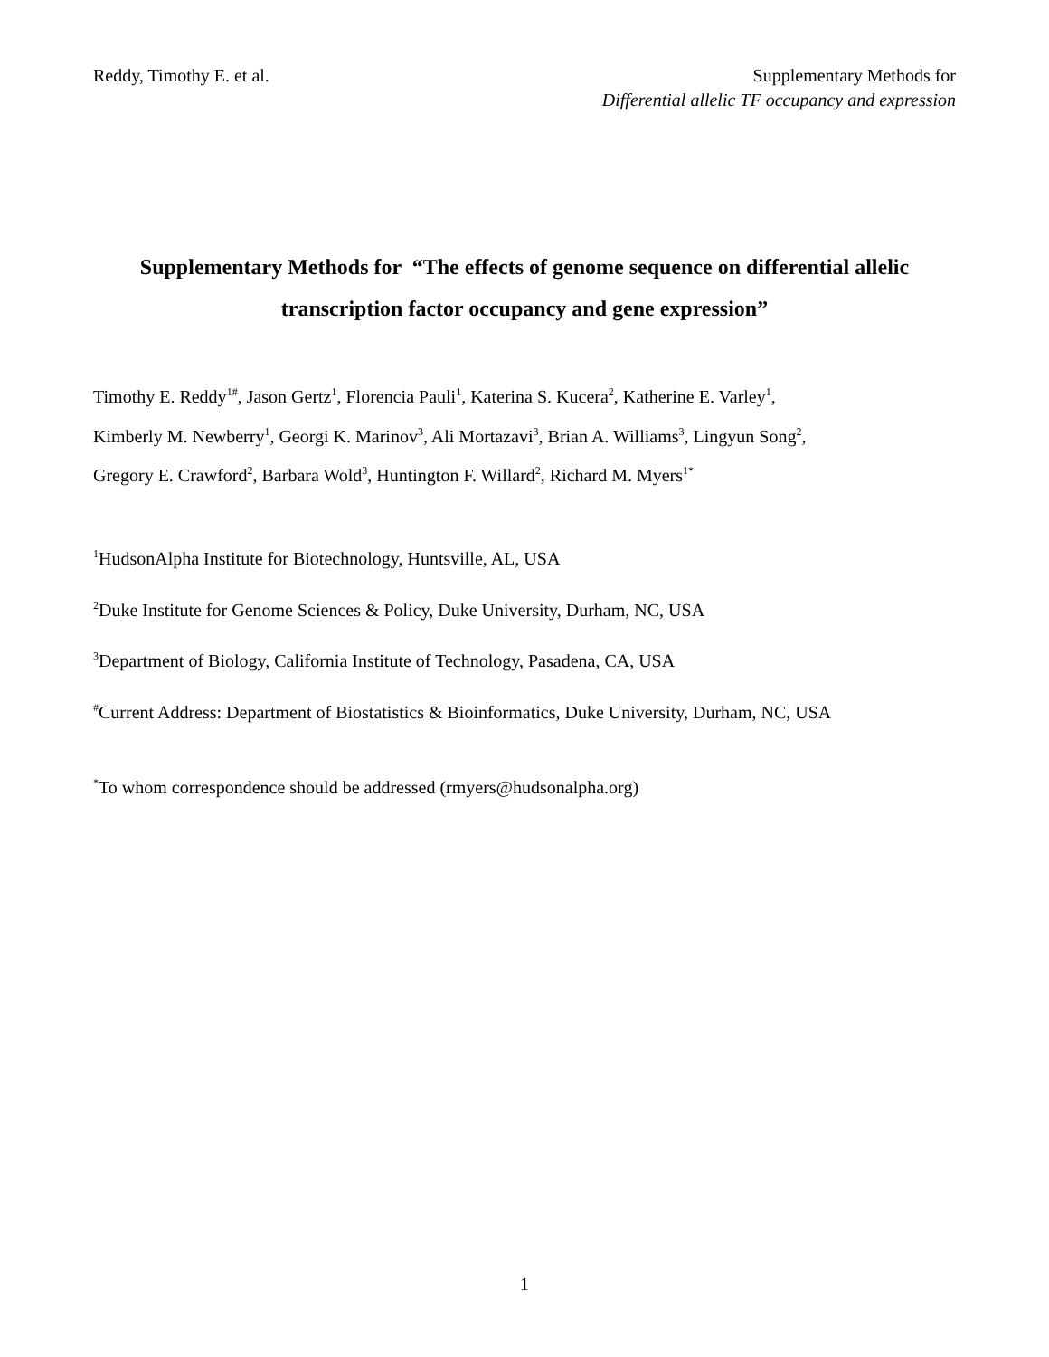Reddy, Timothy E. et al. Supplementary Methods for
Differential allelic TF occupancy and expression
Supplementary Methods for “The effects of genome sequence on differential allelic
transcription factor occupancy and gene expression”
Timothy E. Reddy<sup>1#</sup>, Jason Gertz<sup>1</sup>, Florencia Pauli<sup>1</sup>, Katerina S. Kucera<sup>2</sup>, Katherine E. Varley<sup>1</sup>,
Kimberly M. Newberry<sup>1</sup>, Georgi K. Marinov<sup>3</sup>, Ali Mortazavi<sup>3</sup>, Brian A. Williams<sup>3</sup>, Lingyun Song<sup>2</sup>,
Gregory E. Crawford<sup>2</sup>, Barbara Wold<sup>3</sup>, Huntington F. Willard<sup>2</sup>, Richard M. Myers<sup>1*</sup>
<sup>1</sup> HudsonAlpha Institute for Biotechnology, Huntsville, AL, USA
<sup>2</sup> Duke Institute for Genome Sciences & Policy, Duke University, Durham, NC, USA
<sup>3</sup> Department of Biology, California Institute of Technology, Pasadena, CA, USA
<sup>#</sup> Current Address: Department of Biostatistics & Bioinformatics, Duke University, Durham, NC, USA
<sup>*</sup> To whom correspondence should be addressed (rmyers@hudsonalpha.org)
1